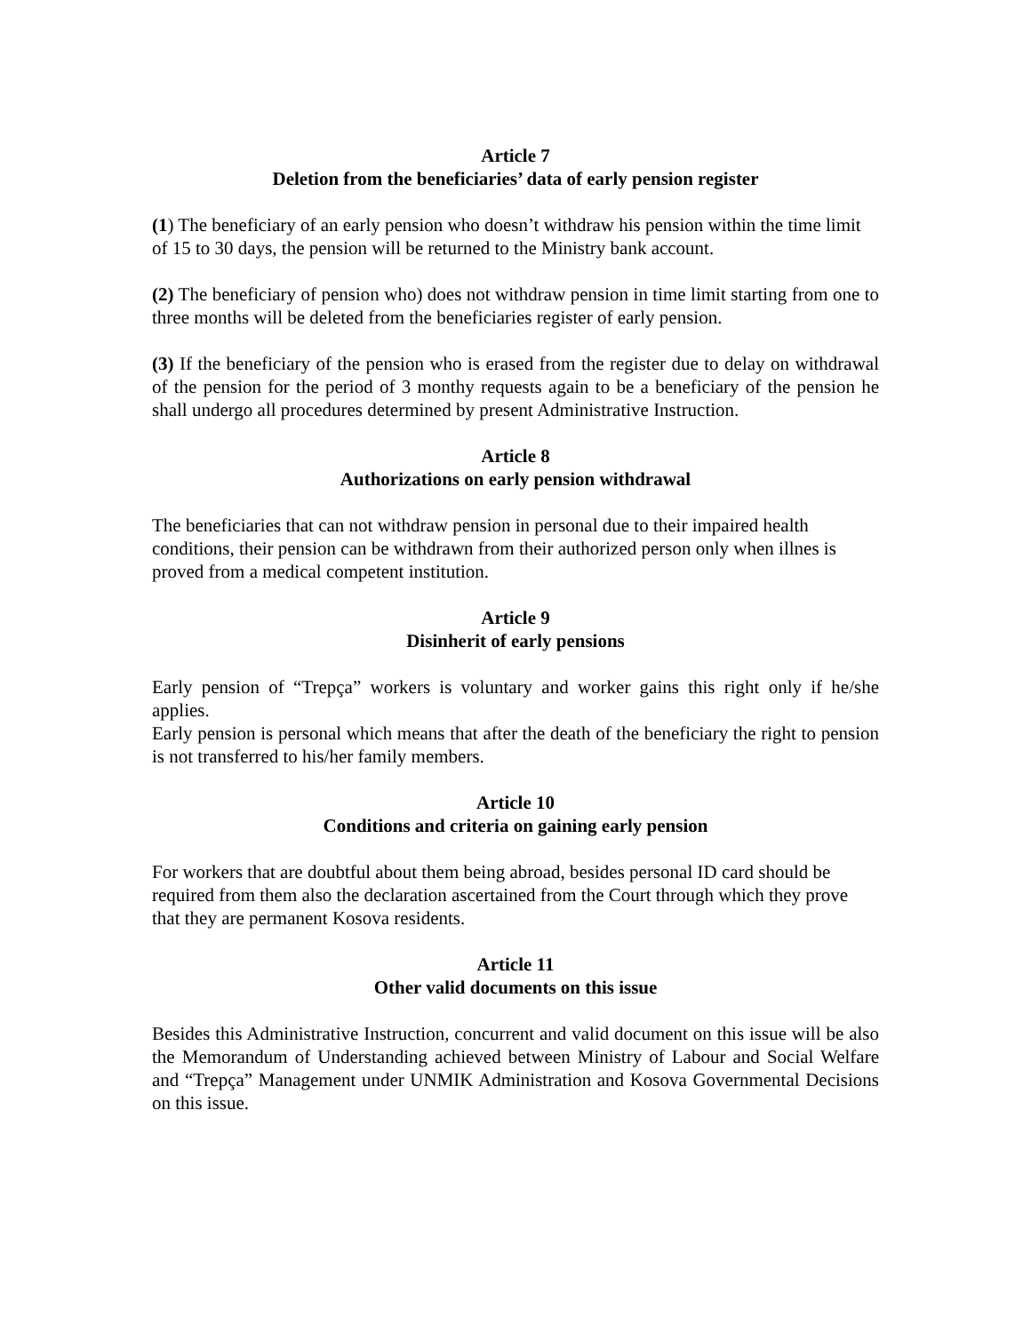Article 7
Deletion from the beneficiaries’ data of early pension register
(1) The beneficiary of an early pension who doesn’t withdraw his pension within the time limit of 15 to 30 days, the pension will be returned to the Ministry bank account.
(2) The beneficiary of pension who) does not withdraw pension in time limit starting from one to three months will be deleted from the beneficiaries register of early pension.
(3) If the beneficiary of the pension who is erased from the register due to delay on withdrawal of the pension for the period of 3 monthy requests again to be a beneficiary of the pension he shall undergo all procedures determined by present Administrative Instruction.
Article 8
Authorizations on early pension withdrawal
The beneficiaries that can not withdraw pension in personal due to their impaired health conditions, their pension can be withdrawn from their authorized person only when illnes is proved from a medical competent institution.
Article 9
Disinherit of early pensions
Early pension of “Trepça” workers is voluntary and worker gains this right only if he/she applies.
Early pension is personal which means that after the death of the beneficiary the right to pension is not transferred to his/her family members.
Article 10
Conditions and criteria on gaining early pension
For workers that are doubtful about them being abroad, besides personal ID card should be required from them also the declaration ascertained from the Court through which they prove that they are permanent Kosova residents.
Article 11
Other valid documents on this issue
Besides this Administrative Instruction, concurrent and valid document on this issue will be also the Memorandum of Understanding achieved between Ministry of Labour and Social Welfare and “Trepça” Management under UNMIK Administration and Kosova Governmental Decisions on this issue.